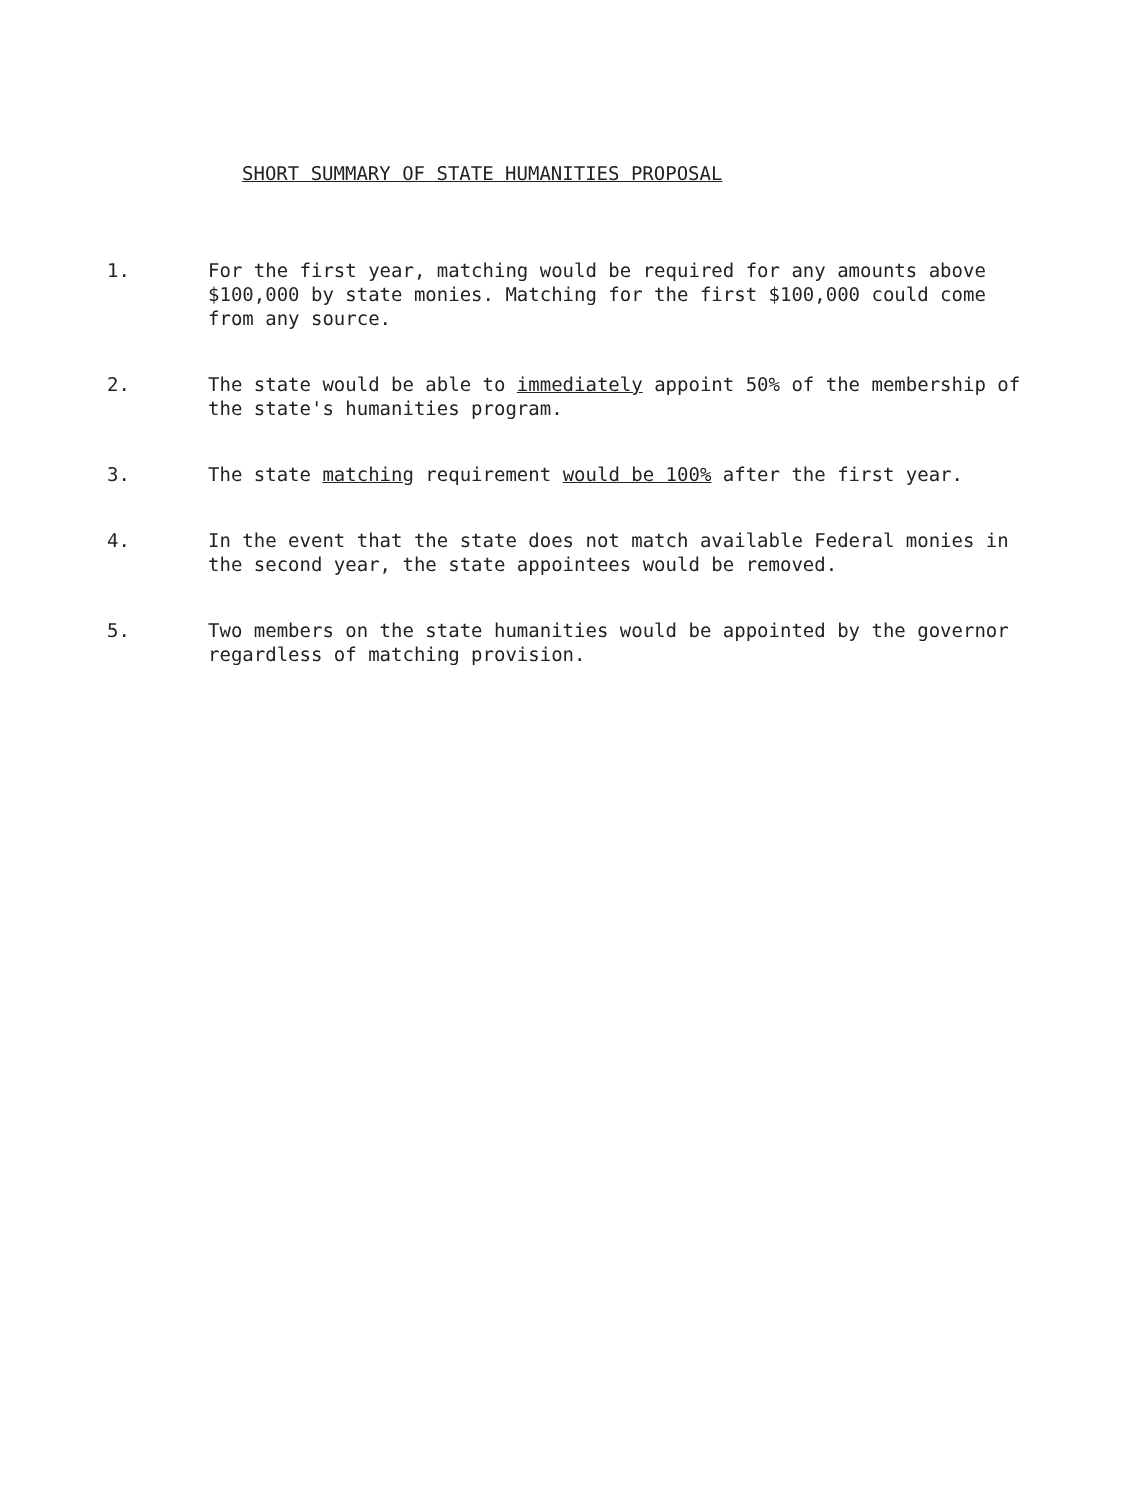SHORT SUMMARY OF STATE HUMANITIES PROPOSAL
1. For the first year, matching would be required for any amounts above $100,000 by state monies. Matching for the first $100,000 could come from any source.
2. The state would be able to immediately appoint 50% of the membership of the state's humanities program.
3. The state matching requirement would be 100% after the first year.
4. In the event that the state does not match available Federal monies in the second year, the state appointees would be removed.
5. Two members on the state humanities would be appointed by the governor regardless of matching provision.